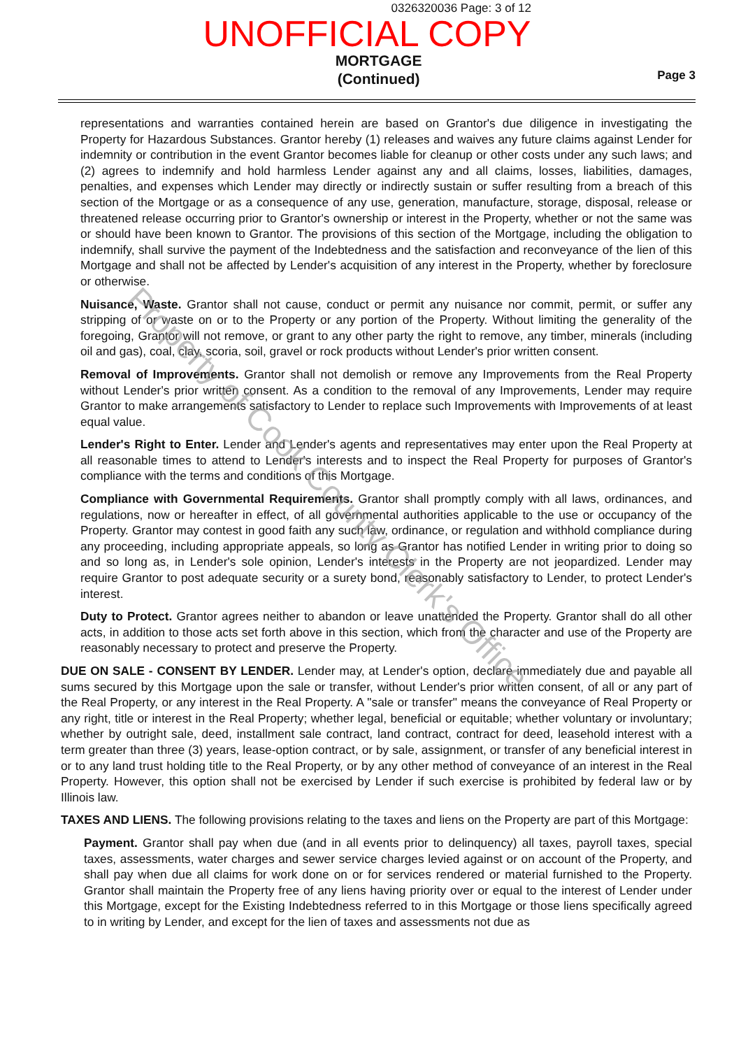0326320036 Page: 3 of 12
UNOFFICIAL COPY
MORTGAGE
(Continued)
Page 3
representations and warranties contained herein are based on Grantor's due diligence in investigating the Property for Hazardous Substances. Grantor hereby (1) releases and waives any future claims against Lender for indemnity or contribution in the event Grantor becomes liable for cleanup or other costs under any such laws; and (2) agrees to indemnify and hold harmless Lender against any and all claims, losses, liabilities, damages, penalties, and expenses which Lender may directly or indirectly sustain or suffer resulting from a breach of this section of the Mortgage or as a consequence of any use, generation, manufacture, storage, disposal, release or threatened release occurring prior to Grantor's ownership or interest in the Property, whether or not the same was or should have been known to Grantor. The provisions of this section of the Mortgage, including the obligation to indemnify, shall survive the payment of the Indebtedness and the satisfaction and reconveyance of the lien of this Mortgage and shall not be affected by Lender's acquisition of any interest in the Property, whether by foreclosure or otherwise.
Nuisance, Waste. Grantor shall not cause, conduct or permit any nuisance nor commit, permit, or suffer any stripping of or waste on or to the Property or any portion of the Property. Without limiting the generality of the foregoing, Grantor will not remove, or grant to any other party the right to remove, any timber, minerals (including oil and gas), coal, clay, scoria, soil, gravel or rock products without Lender's prior written consent.
Removal of Improvements. Grantor shall not demolish or remove any Improvements from the Real Property without Lender's prior written consent. As a condition to the removal of any Improvements, Lender may require Grantor to make arrangements satisfactory to Lender to replace such Improvements with Improvements of at least equal value.
Lender's Right to Enter. Lender and Lender's agents and representatives may enter upon the Real Property at all reasonable times to attend to Lender's interests and to inspect the Real Property for purposes of Grantor's compliance with the terms and conditions of this Mortgage.
Compliance with Governmental Requirements. Grantor shall promptly comply with all laws, ordinances, and regulations, now or hereafter in effect, of all governmental authorities applicable to the use or occupancy of the Property. Grantor may contest in good faith any such law, ordinance, or regulation and withhold compliance during any proceeding, including appropriate appeals, so long as Grantor has notified Lender in writing prior to doing so and so long as, in Lender's sole opinion, Lender's interests in the Property are not jeopardized. Lender may require Grantor to post adequate security or a surety bond, reasonably satisfactory to Lender, to protect Lender's interest.
Duty to Protect. Grantor agrees neither to abandon or leave unattended the Property. Grantor shall do all other acts, in addition to those acts set forth above in this section, which from the character and use of the Property are reasonably necessary to protect and preserve the Property.
DUE ON SALE - CONSENT BY LENDER. Lender may, at Lender's option, declare immediately due and payable all sums secured by this Mortgage upon the sale or transfer, without Lender's prior written consent, of all or any part of the Real Property, or any interest in the Real Property. A "sale or transfer" means the conveyance of Real Property or any right, title or interest in the Real Property; whether legal, beneficial or equitable; whether voluntary or involuntary; whether by outright sale, deed, installment sale contract, land contract, contract for deed, leasehold interest with a term greater than three (3) years, lease-option contract, or by sale, assignment, or transfer of any beneficial interest in or to any land trust holding title to the Real Property, or by any other method of conveyance of an interest in the Real Property. However, this option shall not be exercised by Lender if such exercise is prohibited by federal law or by Illinois law.
TAXES AND LIENS. The following provisions relating to the taxes and liens on the Property are part of this Mortgage:
Payment. Grantor shall pay when due (and in all events prior to delinquency) all taxes, payroll taxes, special taxes, assessments, water charges and sewer service charges levied against or on account of the Property, and shall pay when due all claims for work done on or for services rendered or material furnished to the Property. Grantor shall maintain the Property free of any liens having priority over or equal to the interest of Lender under this Mortgage, except for the Existing Indebtedness referred to in this Mortgage or those liens specifically agreed to in writing by Lender, and except for the lien of taxes and assessments not due as
Property of Cook County Clerk's Office